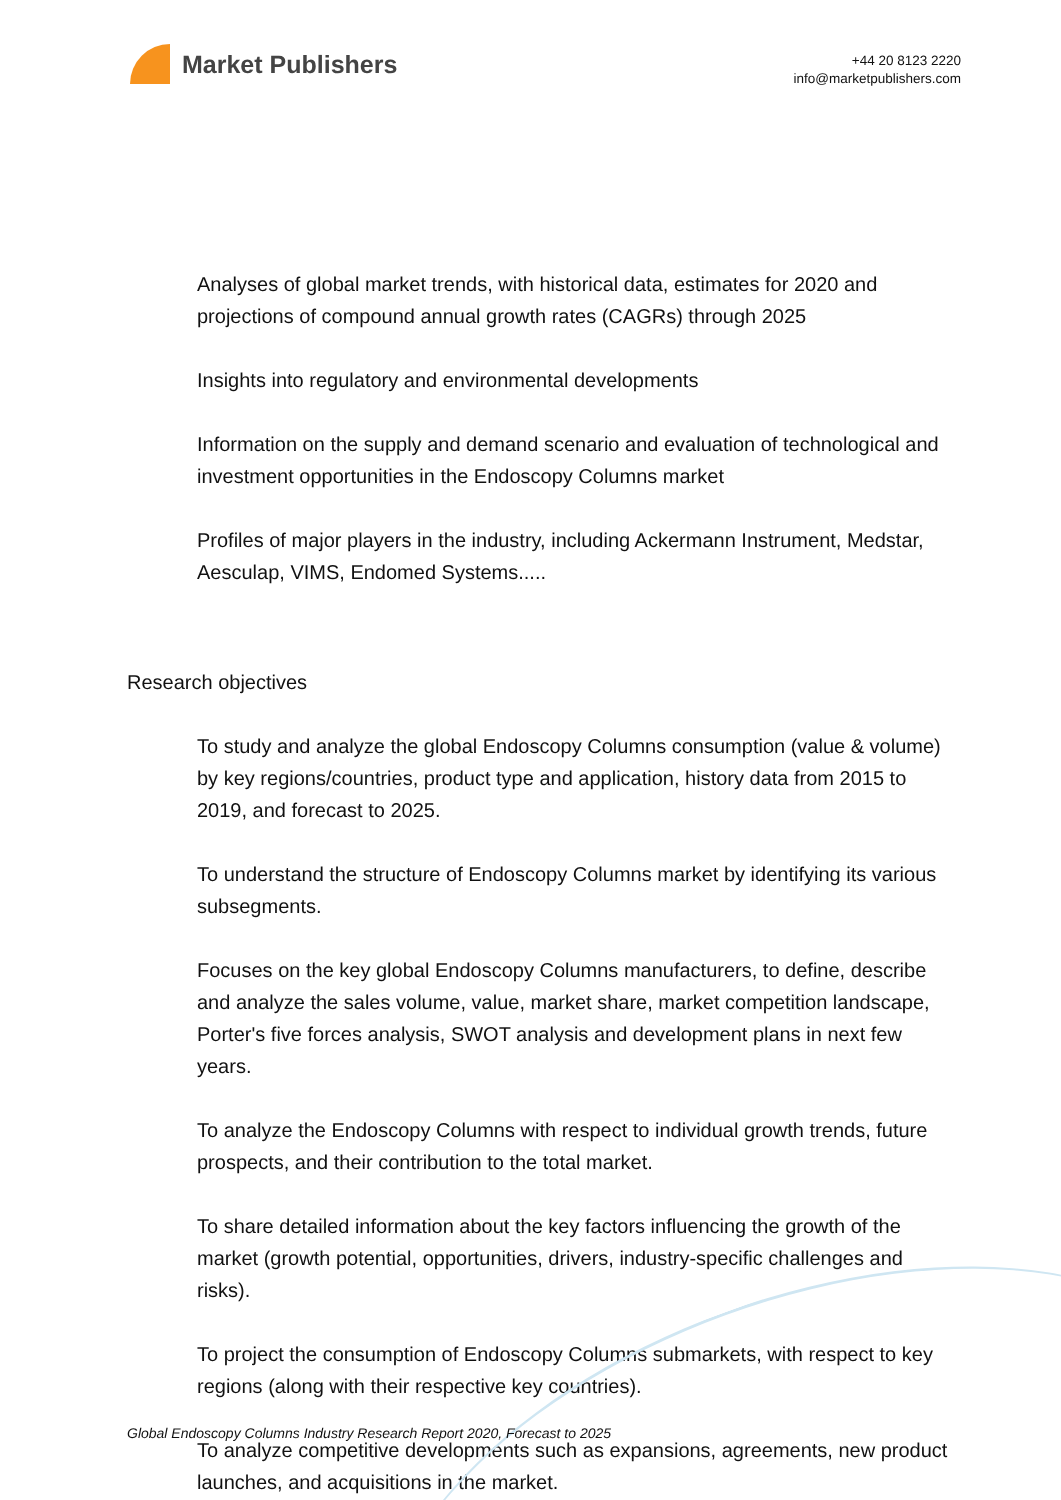Market Publishers
+44 20 8123 2220
info@marketpublishers.com
Analyses of global market trends, with historical data, estimates for 2020 and projections of compound annual growth rates (CAGRs) through 2025
Insights into regulatory and environmental developments
Information on the supply and demand scenario and evaluation of technological and investment opportunities in the Endoscopy Columns market
Profiles of major players in the industry, including Ackermann Instrument, Medstar, Aesculap, VIMS, Endomed Systems.....
Research objectives
To study and analyze the global Endoscopy Columns consumption (value & volume) by key regions/countries, product type and application, history data from 2015 to 2019, and forecast to 2025.
To understand the structure of Endoscopy Columns market by identifying its various subsegments.
Focuses on the key global Endoscopy Columns manufacturers, to define, describe and analyze the sales volume, value, market share, market competition landscape, Porter's five forces analysis, SWOT analysis and development plans in next few years.
To analyze the Endoscopy Columns with respect to individual growth trends, future prospects, and their contribution to the total market.
To share detailed information about the key factors influencing the growth of the market (growth potential, opportunities, drivers, industry-specific challenges and risks).
To project the consumption of Endoscopy Columns submarkets, with respect to key regions (along with their respective key countries).
To analyze competitive developments such as expansions, agreements, new product launches, and acquisitions in the market.
Global Endoscopy Columns Industry Research Report 2020, Forecast to 2025